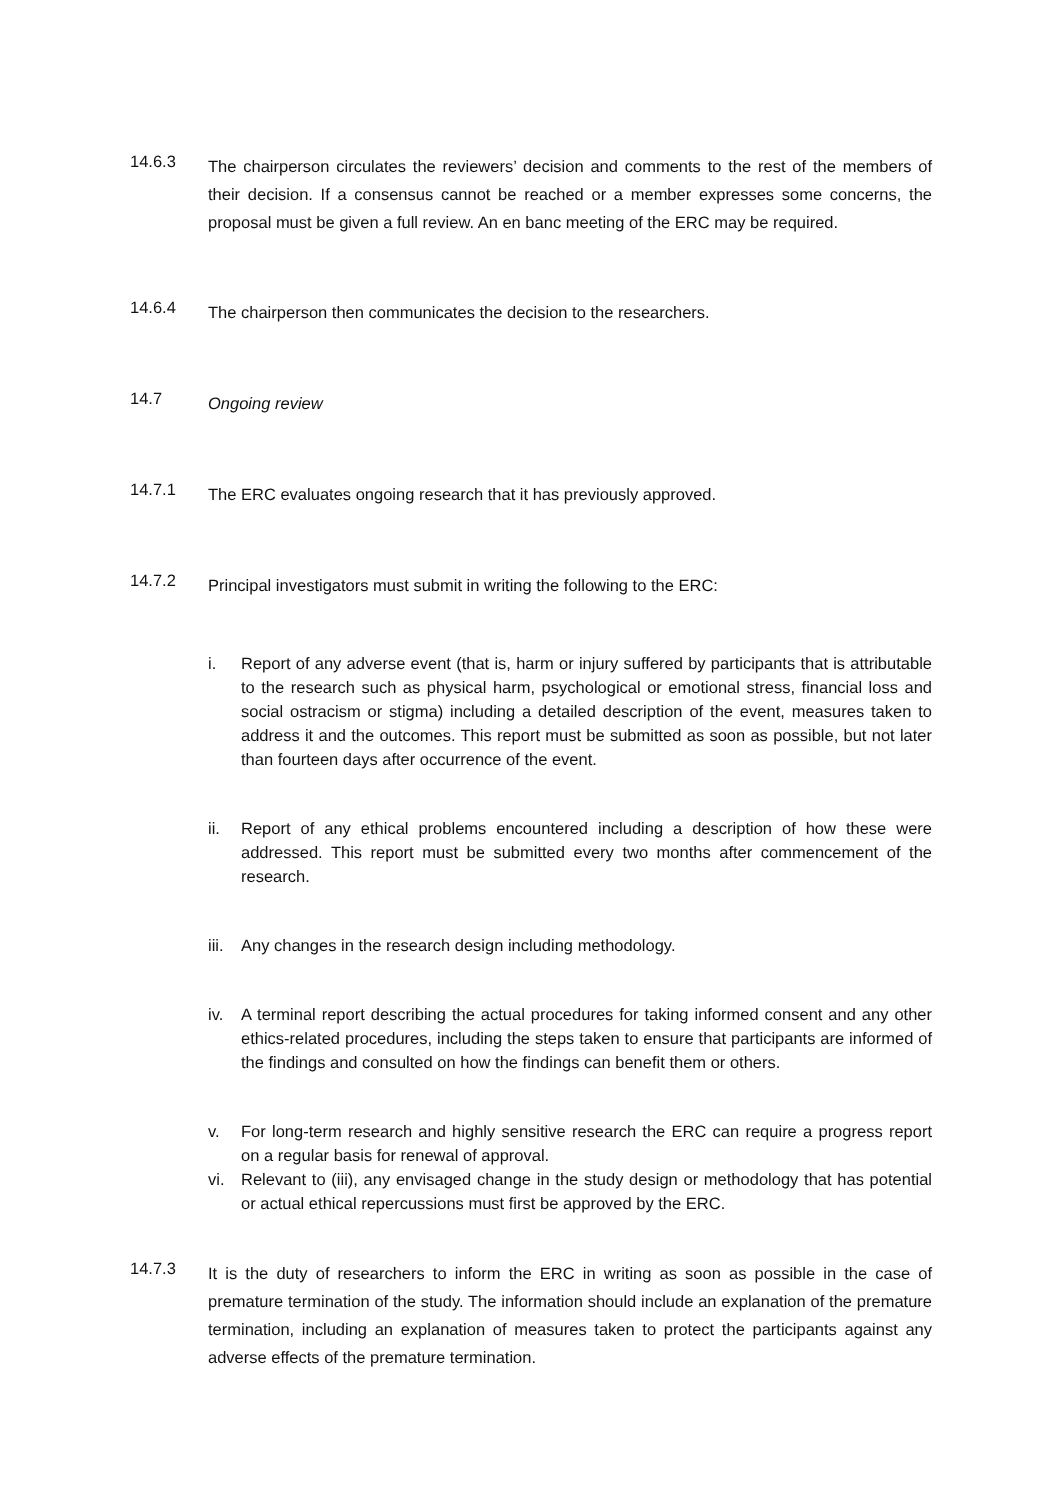14.6.3
The chairperson circulates the reviewers’ decision and comments to the rest of the members of their decision. If a consensus cannot be reached or a member expresses some concerns, the proposal must be given a full review. An en banc meeting of the ERC may be required.
14.6.4
The chairperson then communicates the decision to the researchers.
14.7
Ongoing review
14.7.1
The ERC evaluates ongoing research that it has previously approved.
14.7.2
Principal investigators must submit in writing the following to the ERC:
i. Report of any adverse event (that is, harm or injury suffered by participants that is attributable to the research such as physical harm, psychological or emotional stress, financial loss and social ostracism or stigma) including a detailed description of the event, measures taken to address it and the outcomes. This report must be submitted as soon as possible, but not later than fourteen days after occurrence of the event.
ii. Report of any ethical problems encountered including a description of how these were addressed. This report must be submitted every two months after commencement of the research.
iii.
Any changes in the research design including methodology.
iv. A terminal report describing the actual procedures for taking informed consent and any other ethics-related procedures, including the steps taken to ensure that participants are informed of the findings and consulted on how the findings can benefit them or others.
v. For long-term research and highly sensitive research the ERC can require a progress report on a regular basis for renewal of approval.
vi. Relevant to (iii), any envisaged change in the study design or methodology that has potential or actual ethical repercussions must first be approved by the ERC.
14.7.3
It is the duty of researchers to inform the ERC in writing as soon as possible in the case of premature termination of the study. The information should include an explanation of the premature termination, including an explanation of measures taken to protect the participants against any adverse effects of the premature termination.